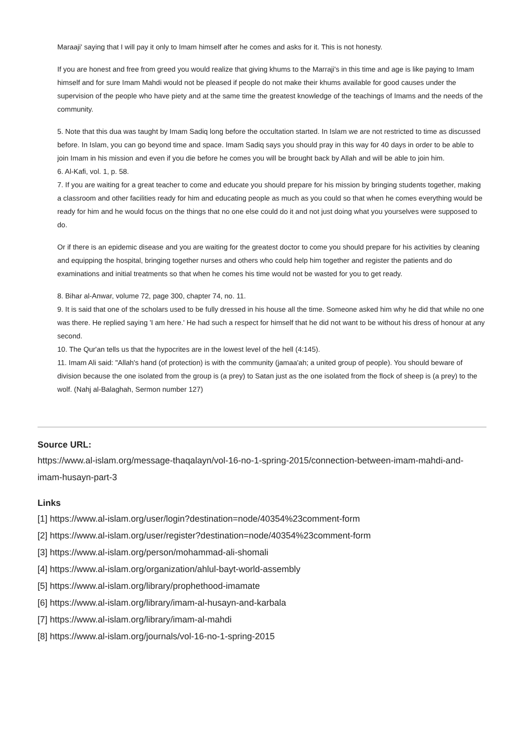Maraaji' saying that I will pay it only to Imam himself after he comes and asks for it. This is not honesty.
If you are honest and free from greed you would realize that giving khums to the Marraji's in this time and age is like paying to Imam himself and for sure Imam Mahdi would not be pleased if people do not make their khums available for good causes under the supervision of the people who have piety and at the same time the greatest knowledge of the teachings of Imams and the needs of the community.
5. Note that this dua was taught by Imam Sadiq long before the occultation started. In Islam we are not restricted to time as discussed before. In Islam, you can go beyond time and space. Imam Sadiq says you should pray in this way for 40 days in order to be able to join Imam in his mission and even if you die before he comes you will be brought back by Allah and will be able to join him.
6. Al-Kafi, vol. 1, p. 58.
7. If you are waiting for a great teacher to come and educate you should prepare for his mission by bringing students together, making a classroom and other facilities ready for him and educating people as much as you could so that when he comes everything would be ready for him and he would focus on the things that no one else could do it and not just doing what you yourselves were supposed to do.
Or if there is an epidemic disease and you are waiting for the greatest doctor to come you should prepare for his activities by cleaning and equipping the hospital, bringing together nurses and others who could help him together and register the patients and do examinations and initial treatments so that when he comes his time would not be wasted for you to get ready.
8. Bihar al-Anwar, volume 72, page 300, chapter 74, no. 11.
9. It is said that one of the scholars used to be fully dressed in his house all the time. Someone asked him why he did that while no one was there. He replied saying 'I am here.' He had such a respect for himself that he did not want to be without his dress of honour at any second.
10. The Qur'an tells us that the hypocrites are in the lowest level of the hell (4:145).
11. Imam Ali said: "Allah's hand (of protection) is with the community (jamaa'ah; a united group of people). You should beware of division because the one isolated from the group is (a prey) to Satan just as the one isolated from the flock of sheep is (a prey) to the wolf. (Nahj al-Balaghah, Sermon number 127)
Source URL:
https://www.al-islam.org/message-thaqalayn/vol-16-no-1-spring-2015/connection-between-imam-mahdi-and-imam-husayn-part-3
Links
[1] https://www.al-islam.org/user/login?destination=node/40354%23comment-form
[2] https://www.al-islam.org/user/register?destination=node/40354%23comment-form
[3] https://www.al-islam.org/person/mohammad-ali-shomali
[4] https://www.al-islam.org/organization/ahlul-bayt-world-assembly
[5] https://www.al-islam.org/library/prophethood-imamate
[6] https://www.al-islam.org/library/imam-al-husayn-and-karbala
[7] https://www.al-islam.org/library/imam-al-mahdi
[8] https://www.al-islam.org/journals/vol-16-no-1-spring-2015